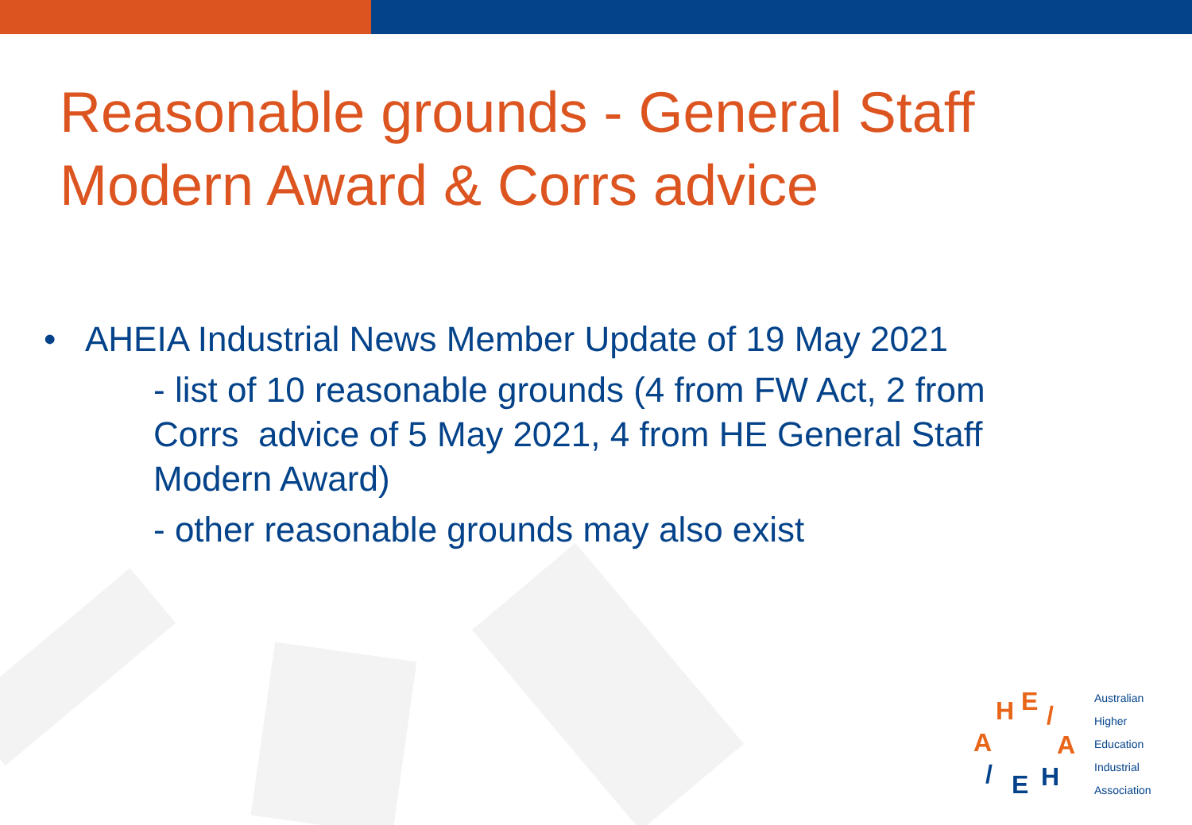Reasonable grounds - General Staff
Modern Award & Corrs advice
• AHEIA Industrial News Member Update of 19 May 2021
- list of 10 reasonable grounds (4 from FW Act, 2 from Corrs advice of 5 May 2021, 4 from HE General Staff Modern Award)
- other reasonable grounds may also exist
E H /
A A
/ E H
Australian
Higher
Education
Industrial
Association